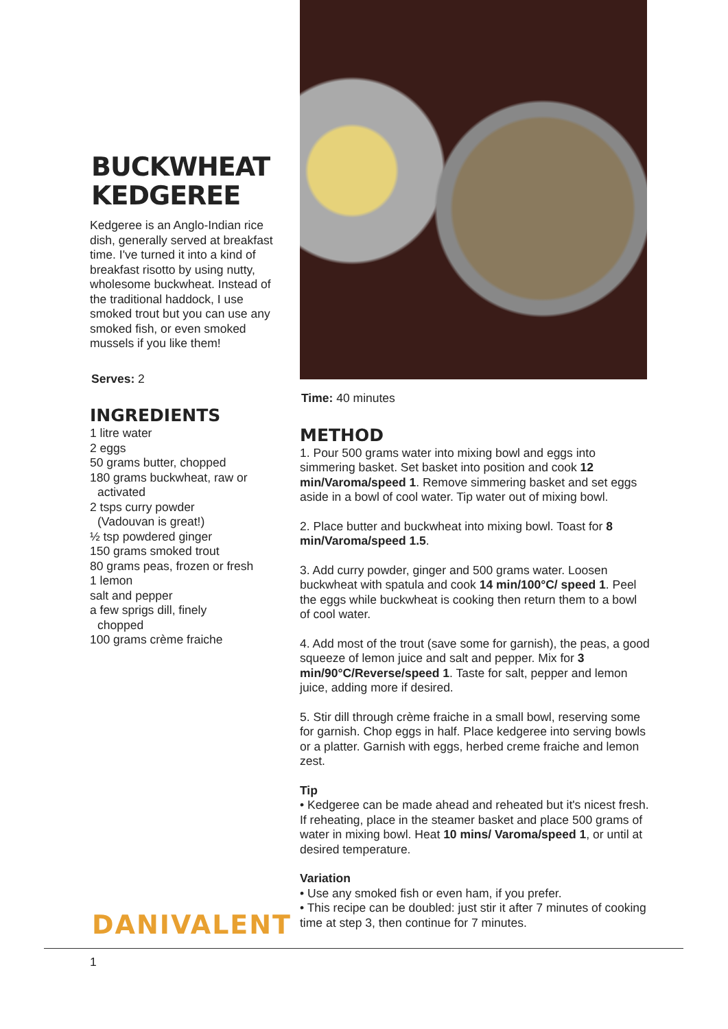BUCKWHEAT
KEDGEREE
Kedgeree is an Anglo-Indian rice dish, generally served at breakfast time. I've turned it into a kind of breakfast risotto by using nutty, wholesome buckwheat. Instead of the traditional haddock, I use smoked trout but you can use any smoked fish, or even smoked mussels if you like them!
Serves: 2
INGREDIENTS
1 litre water
2 eggs
50 grams butter, chopped
180 grams buckwheat, raw or
activated
2 tsps curry powder
(Vadouvan is great!)
½ tsp powdered ginger
150 grams smoked trout
80 grams peas, frozen or fresh
1 lemon
salt and pepper
a few sprigs dill, finely
chopped
100 grams crème fraiche
Time: 40 minutes
METHOD
1. Pour 500 grams water into mixing bowl and eggs into simmering basket. Set basket into position and cook 12 min/Varoma/speed 1. Remove simmering basket and set eggs aside in a bowl of cool water. Tip water out of mixing bowl.
2. Place butter and buckwheat into mixing bowl. Toast for 8 min/Varoma/speed 1.5.
3. Add curry powder, ginger and 500 grams water. Loosen buckwheat with spatula and cook 14 min/100°C/ speed 1. Peel the eggs while buckwheat is cooking then return them to a bowl of cool water.
4. Add most of the trout (save some for garnish), the peas, a good squeeze of lemon juice and salt and pepper. Mix for 3 min/90°C/Reverse/speed 1. Taste for salt, pepper and lemon juice, adding more if desired.
5. Stir dill through crème fraiche in a small bowl, reserving some for garnish. Chop eggs in half. Place kedgeree into serving bowls or a platter. Garnish with eggs, herbed creme fraiche and lemon zest.
Tip
• Kedgeree can be made ahead and reheated but it's nicest fresh. If reheating, place in the steamer basket and place 500 grams of water in mixing bowl. Heat 10 mins/ Varoma/speed 1, or until at desired temperature.
Variation
• Use any smoked fish or even ham, if you prefer.
• This recipe can be doubled: just stir it after 7 minutes of cooking time at step 3, then continue for 7 minutes.
DANIVALENT
1